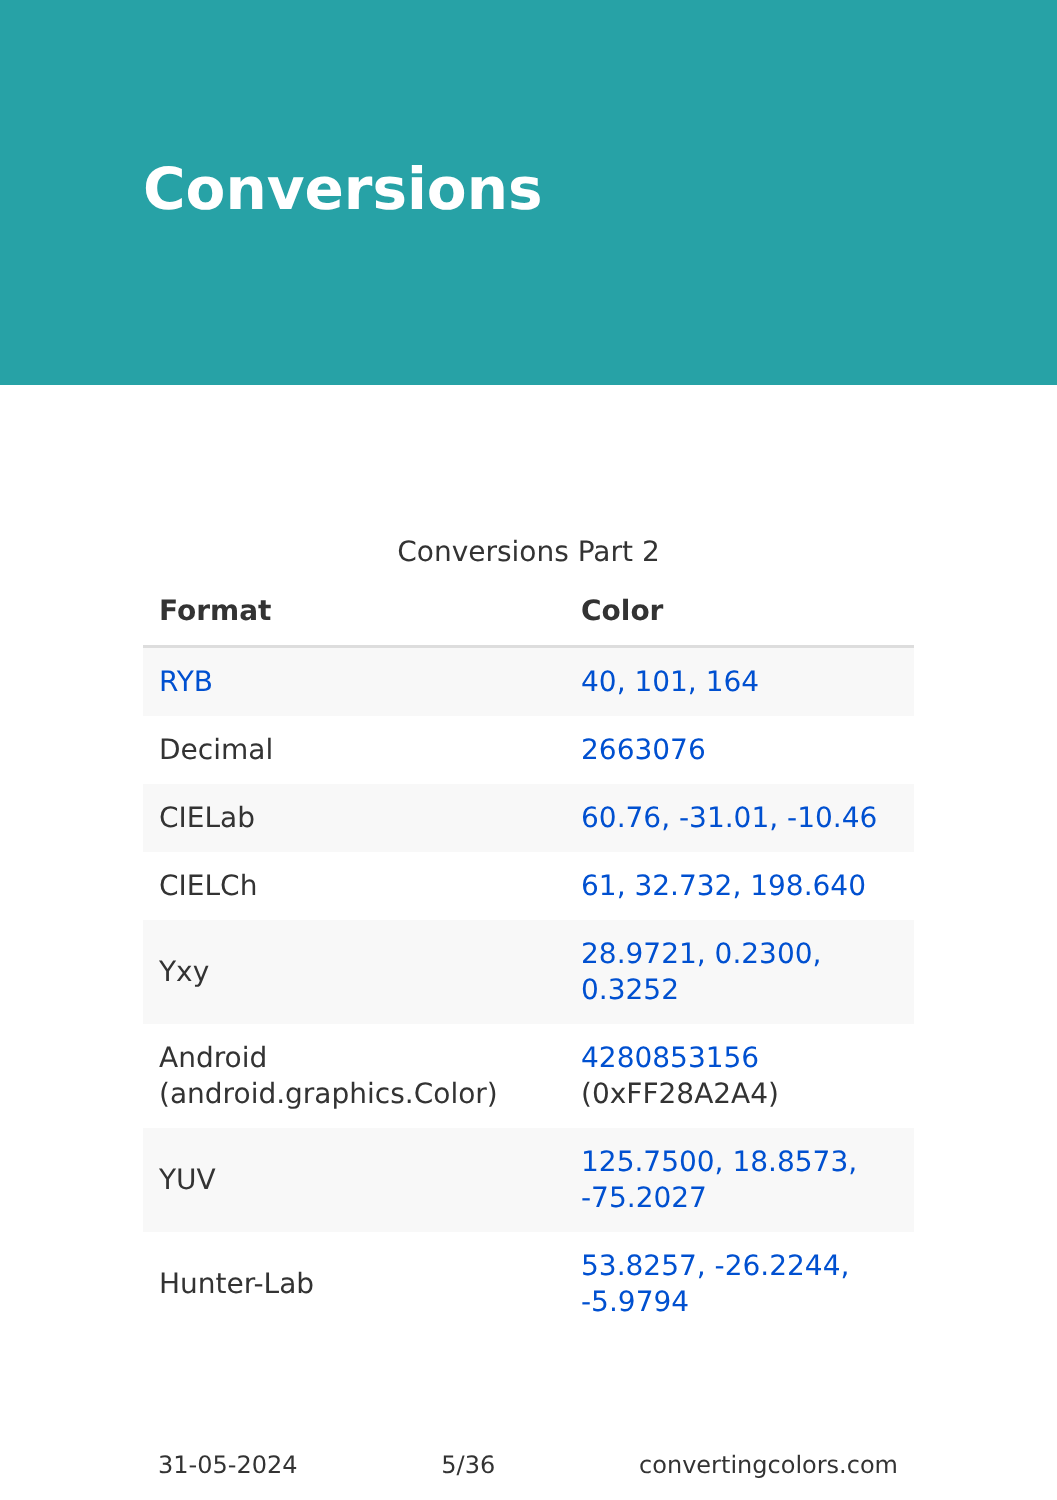Conversions
Conversions Part 2
| Format | Color |
| --- | --- |
| RYB | 40, 101, 164 |
| Decimal | 2663076 |
| CIELab | 60.76, -31.01, -10.46 |
| CIELCh | 61, 32.732, 198.640 |
| Yxy | 28.9721, 0.2300, 0.3252 |
| Android (android.graphics.Color) | 4280853156 (0xFF28A2A4) |
| YUV | 125.7500, 18.8573, -75.2027 |
| Hunter-Lab | 53.8257, -26.2244, -5.9794 |
31-05-2024 5/36 convertingcolors.com